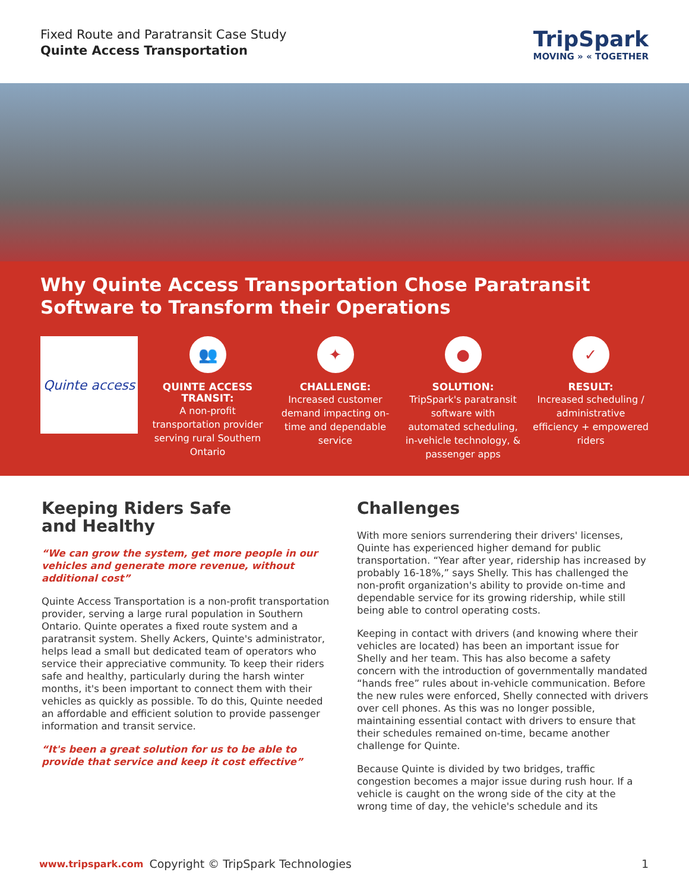Fixed Route and Paratransit Case Study
Quinte Access Transportation
TripSpark
MOVING » « TOGETHER
Why Quinte Access Transportation Chose Paratransit Software to Transform their Operations
Quinte access
👥
QUINTE ACCESS TRANSIT:
A non-profit transportation provider serving rural Southern Ontario
✦
CHALLENGE:
Increased customer demand impacting on-time and dependable service
●
SOLUTION:
TripSpark's paratransit software with automated scheduling, in-vehicle technology, & passenger apps
✓
RESULT:
Increased scheduling / administrative efficiency + empowered riders
Keeping Riders Safe
and Healthy
“We can grow the system, get more people in our vehicles and generate more revenue, without additional cost”
Quinte Access Transportation is a non-profit transportation provider, serving a large rural population in Southern Ontario. Quinte operates a fixed route system and a paratransit system. Shelly Ackers, Quinte's administrator, helps lead a small but dedicated team of operators who service their appreciative community. To keep their riders safe and healthy, particularly during the harsh winter months, it's been important to connect them with their vehicles as quickly as possible. To do this, Quinte needed an affordable and efficient solution to provide passenger information and transit service.
“It's been a great solution for us to be able to provide that service and keep it cost effective”
Challenges
With more seniors surrendering their drivers' licenses, Quinte has experienced higher demand for public transportation. “Year after year, ridership has increased by probably 16-18%,” says Shelly. This has challenged the non-profit organization's ability to provide on-time and dependable service for its growing ridership, while still being able to control operating costs.
Keeping in contact with drivers (and knowing where their vehicles are located) has been an important issue for Shelly and her team. This has also become a safety concern with the introduction of governmentally mandated “hands free” rules about in-vehicle communication. Before the new rules were enforced, Shelly connected with drivers over cell phones. As this was no longer possible, maintaining essential contact with drivers to ensure that their schedules remained on-time, became another challenge for Quinte.
Because Quinte is divided by two bridges, traffic congestion becomes a major issue during rush hour. If a vehicle is caught on the wrong side of the city at the wrong time of day, the vehicle's schedule and its
www.tripspark.com Copyright © TripSpark Technologies 1